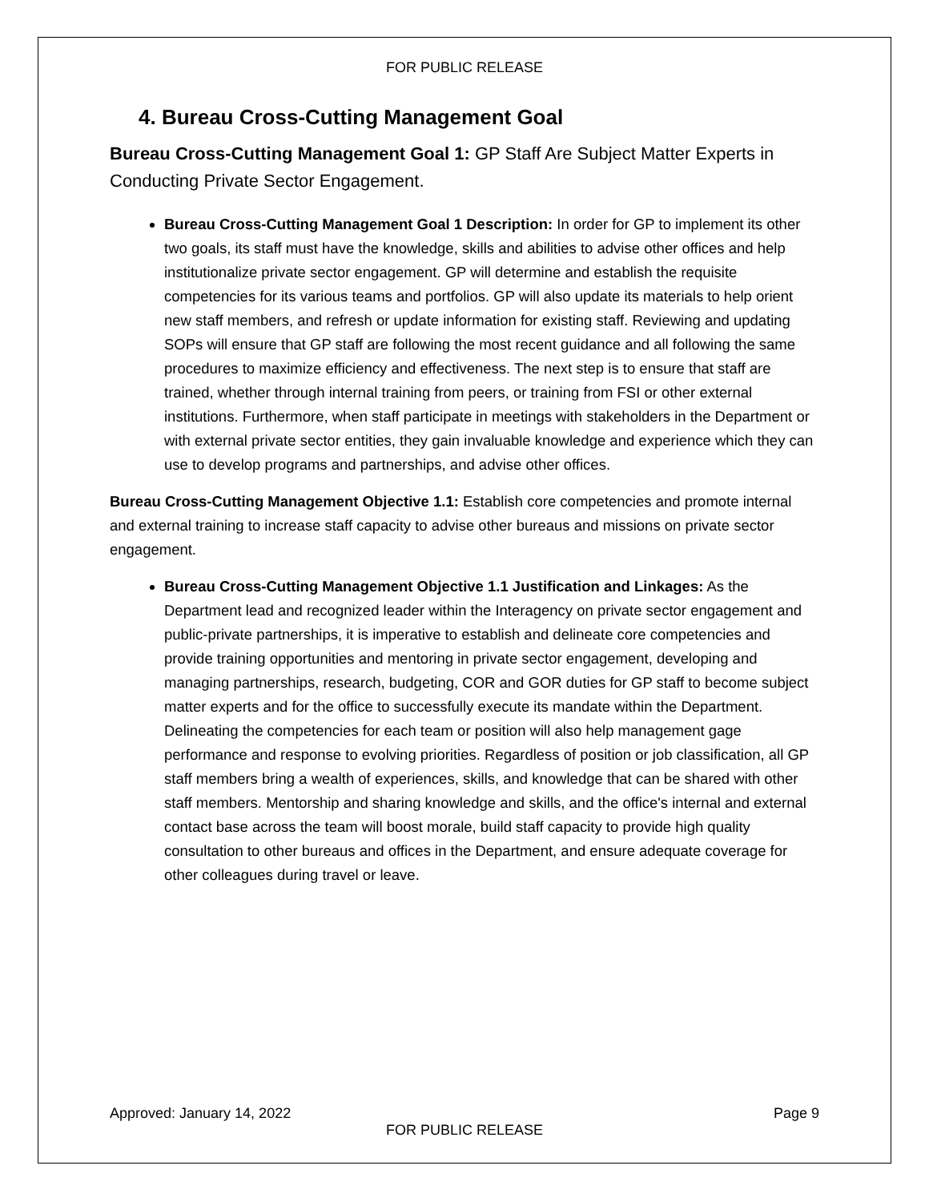FOR PUBLIC RELEASE
4. Bureau Cross-Cutting Management Goal
Bureau Cross-Cutting Management Goal 1: GP Staff Are Subject Matter Experts in Conducting Private Sector Engagement.
Bureau Cross-Cutting Management Goal 1 Description: In order for GP to implement its other two goals, its staff must have the knowledge, skills and abilities to advise other offices and help institutionalize private sector engagement. GP will determine and establish the requisite competencies for its various teams and portfolios. GP will also update its materials to help orient new staff members, and refresh or update information for existing staff. Reviewing and updating SOPs will ensure that GP staff are following the most recent guidance and all following the same procedures to maximize efficiency and effectiveness. The next step is to ensure that staff are trained, whether through internal training from peers, or training from FSI or other external institutions. Furthermore, when staff participate in meetings with stakeholders in the Department or with external private sector entities, they gain invaluable knowledge and experience which they can use to develop programs and partnerships, and advise other offices.
Bureau Cross-Cutting Management Objective 1.1: Establish core competencies and promote internal and external training to increase staff capacity to advise other bureaus and missions on private sector engagement.
Bureau Cross-Cutting Management Objective 1.1 Justification and Linkages: As the Department lead and recognized leader within the Interagency on private sector engagement and public-private partnerships, it is imperative to establish and delineate core competencies and provide training opportunities and mentoring in private sector engagement, developing and managing partnerships, research, budgeting, COR and GOR duties for GP staff to become subject matter experts and for the office to successfully execute its mandate within the Department. Delineating the competencies for each team or position will also help management gage performance and response to evolving priorities. Regardless of position or job classification, all GP staff members bring a wealth of experiences, skills, and knowledge that can be shared with other staff members. Mentorship and sharing knowledge and skills, and the office's internal and external contact base across the team will boost morale, build staff capacity to provide high quality consultation to other bureaus and offices in the Department, and ensure adequate coverage for other colleagues during travel or leave.
Approved: January 14, 2022 Page 9
FOR PUBLIC RELEASE